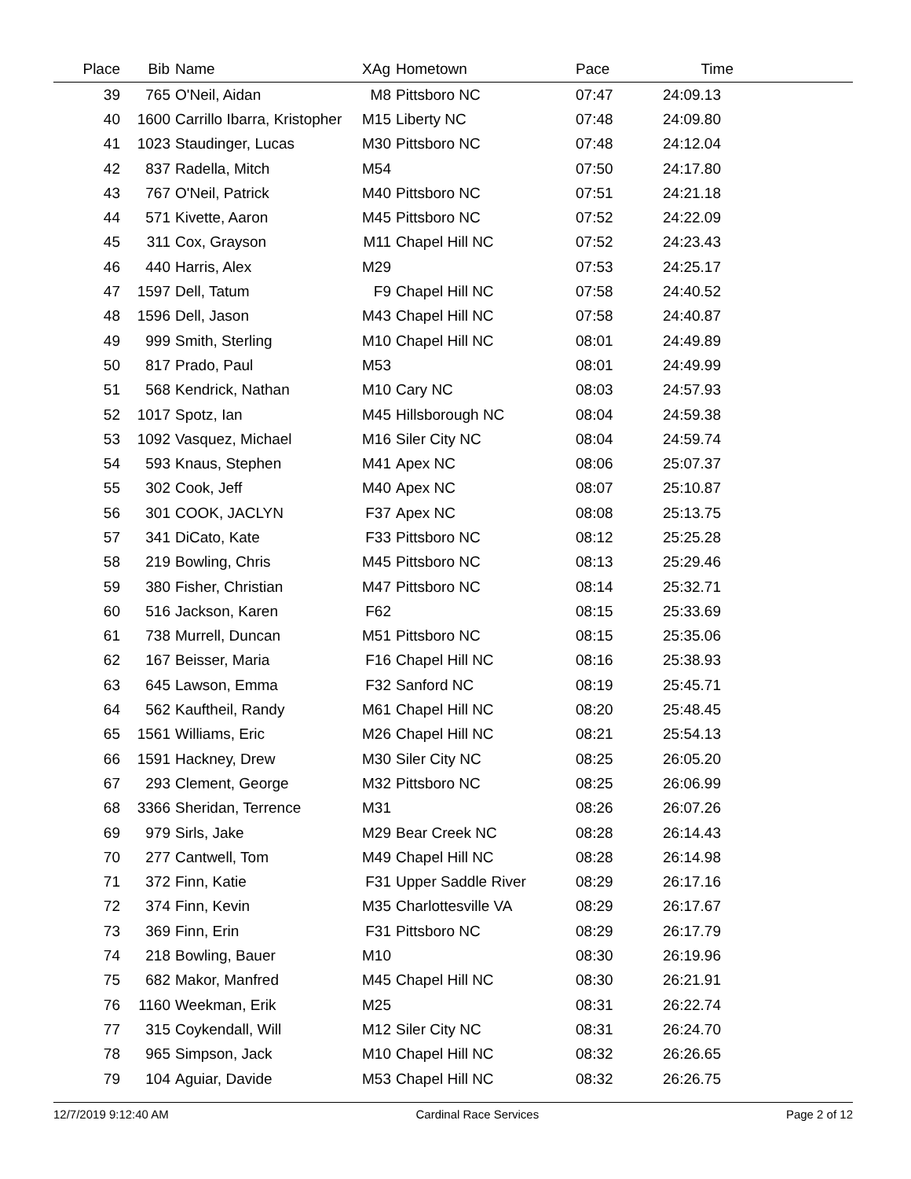| Place | Bib | Name | XAg | Hometown | Pace | Time | |
| --- | --- | --- | --- | --- | --- | --- | --- |
| 39 | 765 | O'Neil, Aidan | M8 | Pittsboro NC | 07:47 | 24:09.13 | |
| 40 | 1600 | Carrillo Ibarra, Kristopher | M15 | Liberty NC | 07:48 | 24:09.80 | |
| 41 | 1023 | Staudinger, Lucas | M30 | Pittsboro NC | 07:48 | 24:12.04 | |
| 42 | 837 | Radella, Mitch | M54 | | 07:50 | 24:17.80 | |
| 43 | 767 | O'Neil, Patrick | M40 | Pittsboro NC | 07:51 | 24:21.18 | |
| 44 | 571 | Kivette, Aaron | M45 | Pittsboro NC | 07:52 | 24:22.09 | |
| 45 | 311 | Cox, Grayson | M11 | Chapel Hill NC | 07:52 | 24:23.43 | |
| 46 | 440 | Harris, Alex | M29 | | 07:53 | 24:25.17 | |
| 47 | 1597 | Dell, Tatum | F9 | Chapel Hill NC | 07:58 | 24:40.52 | |
| 48 | 1596 | Dell, Jason | M43 | Chapel Hill NC | 07:58 | 24:40.87 | |
| 49 | 999 | Smith, Sterling | M10 | Chapel Hill NC | 08:01 | 24:49.89 | |
| 50 | 817 | Prado, Paul | M53 | | 08:01 | 24:49.99 | |
| 51 | 568 | Kendrick, Nathan | M10 | Cary NC | 08:03 | 24:57.93 | |
| 52 | 1017 | Spotz, Ian | M45 | Hillsborough NC | 08:04 | 24:59.38 | |
| 53 | 1092 | Vasquez, Michael | M16 | Siler City NC | 08:04 | 24:59.74 | |
| 54 | 593 | Knaus, Stephen | M41 | Apex NC | 08:06 | 25:07.37 | |
| 55 | 302 | Cook, Jeff | M40 | Apex NC | 08:07 | 25:10.87 | |
| 56 | 301 | COOK, JACLYN | F37 | Apex NC | 08:08 | 25:13.75 | |
| 57 | 341 | DiCato, Kate | F33 | Pittsboro NC | 08:12 | 25:25.28 | |
| 58 | 219 | Bowling, Chris | M45 | Pittsboro NC | 08:13 | 25:29.46 | |
| 59 | 380 | Fisher, Christian | M47 | Pittsboro NC | 08:14 | 25:32.71 | |
| 60 | 516 | Jackson, Karen | F62 | | 08:15 | 25:33.69 | |
| 61 | 738 | Murrell, Duncan | M51 | Pittsboro NC | 08:15 | 25:35.06 | |
| 62 | 167 | Beisser, Maria | F16 | Chapel Hill NC | 08:16 | 25:38.93 | |
| 63 | 645 | Lawson, Emma | F32 | Sanford NC | 08:19 | 25:45.71 | |
| 64 | 562 | Kauftheil, Randy | M61 | Chapel Hill NC | 08:20 | 25:48.45 | |
| 65 | 1561 | Williams, Eric | M26 | Chapel Hill NC | 08:21 | 25:54.13 | |
| 66 | 1591 | Hackney, Drew | M30 | Siler City NC | 08:25 | 26:05.20 | |
| 67 | 293 | Clement, George | M32 | Pittsboro NC | 08:25 | 26:06.99 | |
| 68 | 3366 | Sheridan, Terrence | M31 | | 08:26 | 26:07.26 | |
| 69 | 979 | Sirls, Jake | M29 | Bear Creek NC | 08:28 | 26:14.43 | |
| 70 | 277 | Cantwell, Tom | M49 | Chapel Hill NC | 08:28 | 26:14.98 | |
| 71 | 372 | Finn, Katie | F31 | Upper Saddle River | 08:29 | 26:17.16 | |
| 72 | 374 | Finn, Kevin | M35 | Charlottesville VA | 08:29 | 26:17.67 | |
| 73 | 369 | Finn, Erin | F31 | Pittsboro NC | 08:29 | 26:17.79 | |
| 74 | 218 | Bowling, Bauer | M10 | | 08:30 | 26:19.96 | |
| 75 | 682 | Makor, Manfred | M45 | Chapel Hill NC | 08:30 | 26:21.91 | |
| 76 | 1160 | Weekman, Erik | M25 | | 08:31 | 26:22.74 | |
| 77 | 315 | Coykendall, Will | M12 | Siler City NC | 08:31 | 26:24.70 | |
| 78 | 965 | Simpson, Jack | M10 | Chapel Hill NC | 08:32 | 26:26.65 | |
| 79 | 104 | Aguiar, Davide | M53 | Chapel Hill NC | 08:32 | 26:26.75 | |
12/7/2019 9:12:40 AM Cardinal Race Services Page 2 of 12